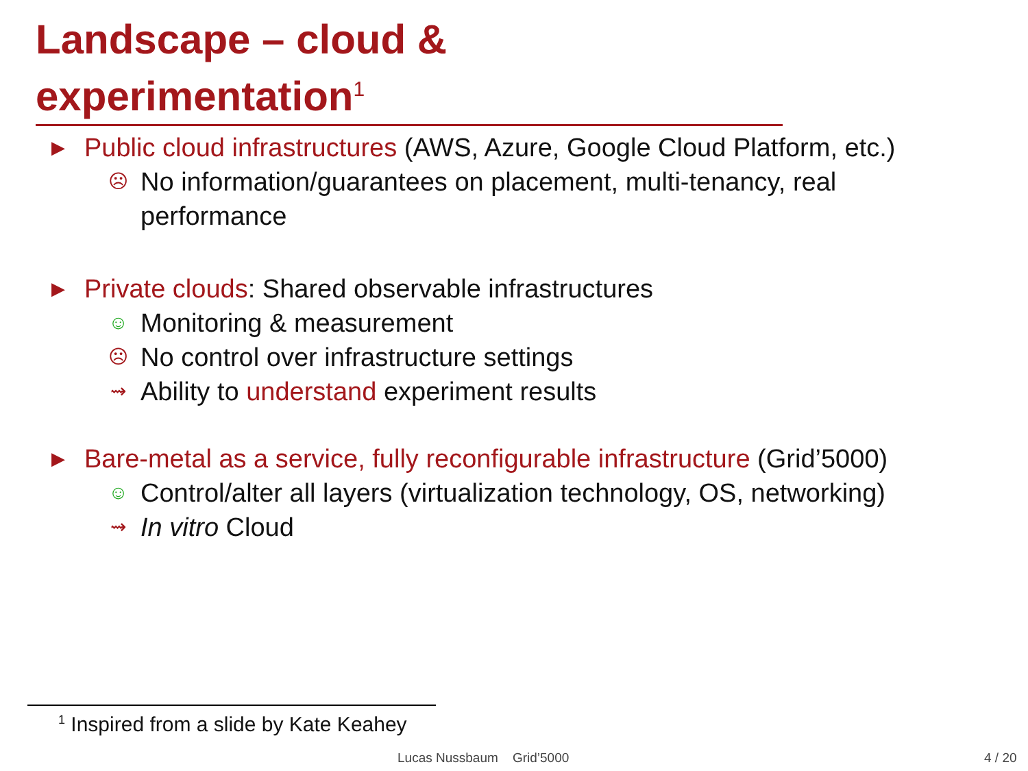Landscape – cloud & experimentation<sup>1</sup>
▶ Public cloud infrastructures (AWS, Azure, Google Cloud Platform, etc.)
☹ No information/guarantees on placement, multi-tenancy, real
performance
▶ Private clouds: Shared observable infrastructures
☺ Monitoring & measurement
☹ No control over infrastructure settings
⇝ Ability to understand experiment results
▶ Bare-metal as a service, fully reconfigurable infrastructure (Grid’5000)
☺ Control/alter all layers (virtualization technology, OS, networking)
⇝ In vitro Cloud
<sup>1</sup> Inspired from a slide by Kate Keahey
Lucas Nussbaum Grid’5000 4 / 20